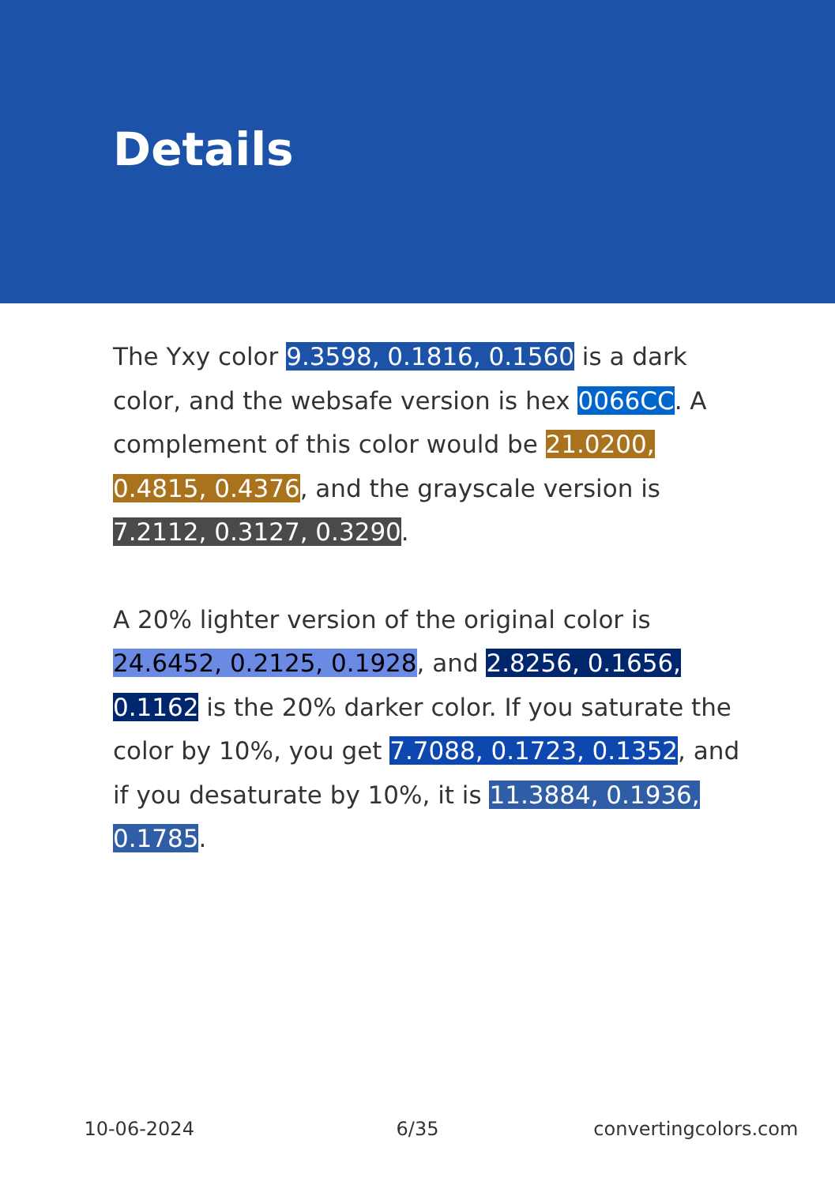Details
The Yxy color 9.3598, 0.1816, 0.1560 is a dark color, and the websafe version is hex 0066CC. A complement of this color would be 21.0200, 0.4815, 0.4376, and the grayscale version is 7.2112, 0.3127, 0.3290.
A 20% lighter version of the original color is 24.6452, 0.2125, 0.1928, and 2.8256, 0.1656, 0.1162 is the 20% darker color. If you saturate the color by 10%, you get 7.7088, 0.1723, 0.1352, and if you desaturate by 10%, it is 11.3884, 0.1936, 0.1785.
10-06-2024 6/35 convertingcolors.com